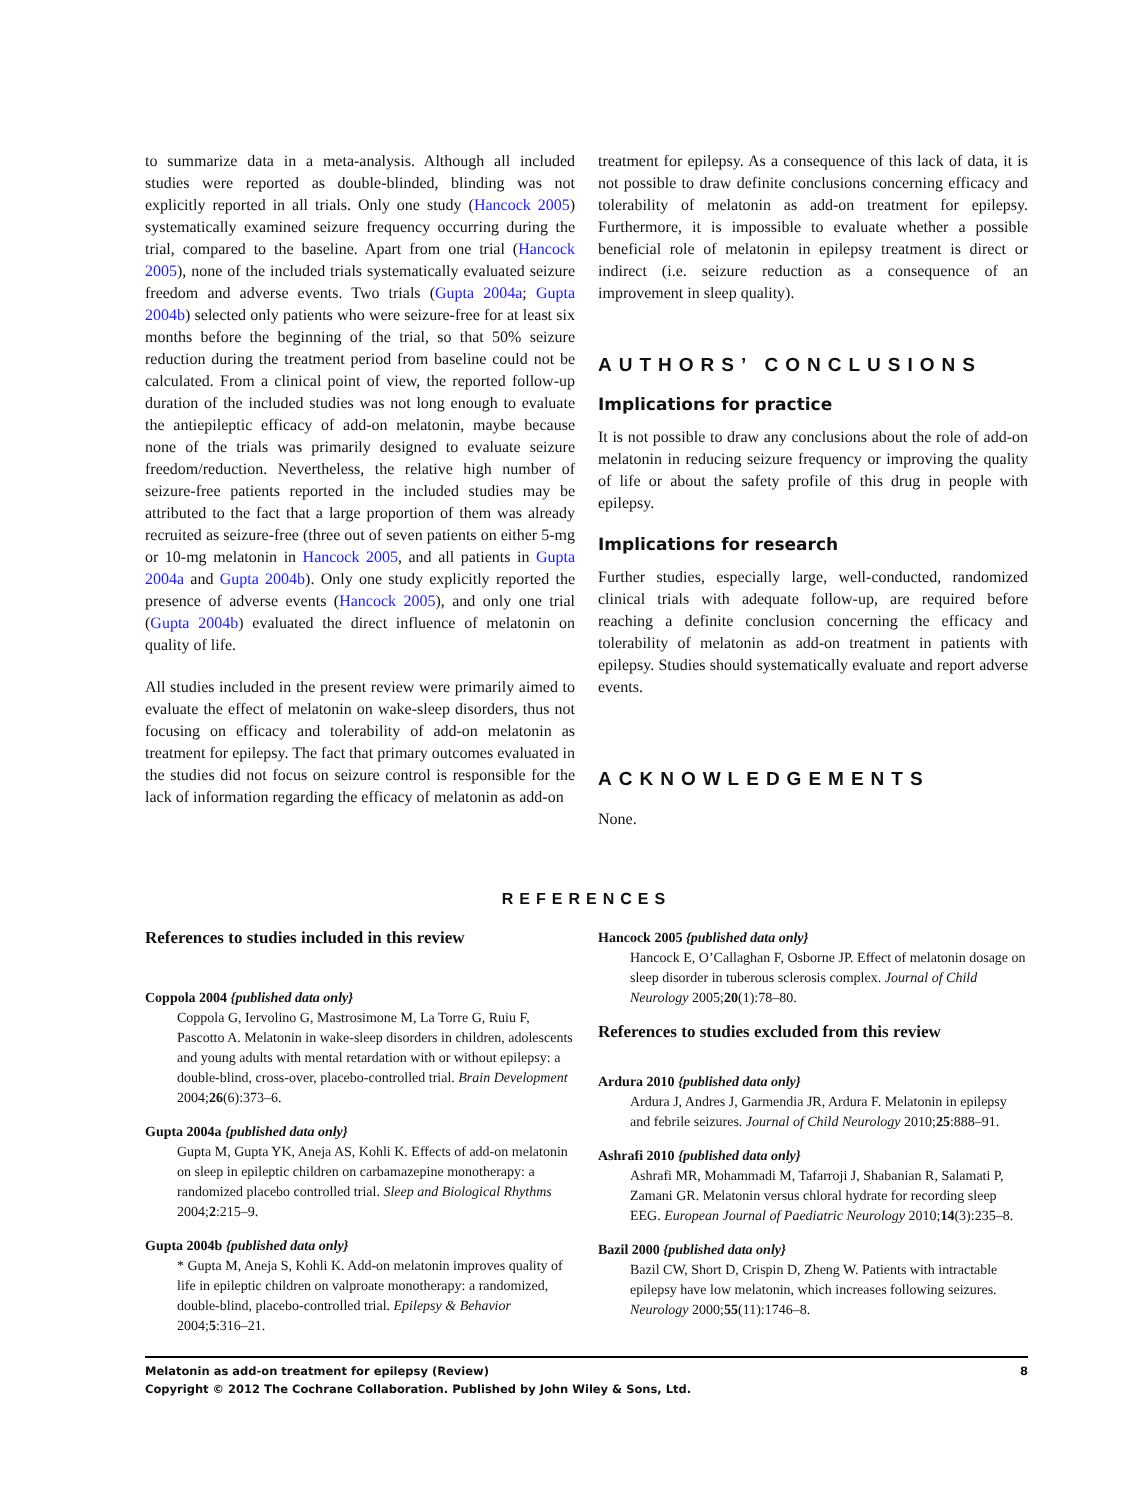to summarize data in a meta-analysis. Although all included studies were reported as double-blinded, blinding was not explicitly reported in all trials. Only one study (Hancock 2005) systematically examined seizure frequency occurring during the trial, compared to the baseline. Apart from one trial (Hancock 2005), none of the included trials systematically evaluated seizure freedom and adverse events. Two trials (Gupta 2004a; Gupta 2004b) selected only patients who were seizure-free for at least six months before the beginning of the trial, so that 50% seizure reduction during the treatment period from baseline could not be calculated. From a clinical point of view, the reported follow-up duration of the included studies was not long enough to evaluate the antiepileptic efficacy of add-on melatonin, maybe because none of the trials was primarily designed to evaluate seizure freedom/reduction. Nevertheless, the relative high number of seizure-free patients reported in the included studies may be attributed to the fact that a large proportion of them was already recruited as seizure-free (three out of seven patients on either 5-mg or 10-mg melatonin in Hancock 2005, and all patients in Gupta 2004a and Gupta 2004b). Only one study explicitly reported the presence of adverse events (Hancock 2005), and only one trial (Gupta 2004b) evaluated the direct influence of melatonin on quality of life.
All studies included in the present review were primarily aimed to evaluate the effect of melatonin on wake-sleep disorders, thus not focusing on efficacy and tolerability of add-on melatonin as treatment for epilepsy. The fact that primary outcomes evaluated in the studies did not focus on seizure control is responsible for the lack of information regarding the efficacy of melatonin as add-on
treatment for epilepsy. As a consequence of this lack of data, it is not possible to draw definite conclusions concerning efficacy and tolerability of melatonin as add-on treatment for epilepsy. Furthermore, it is impossible to evaluate whether a possible beneficial role of melatonin in epilepsy treatment is direct or indirect (i.e. seizure reduction as a consequence of an improvement in sleep quality).
AUTHORS’ CONCLUSIONS
Implications for practice
It is not possible to draw any conclusions about the role of add-on melatonin in reducing seizure frequency or improving the quality of life or about the safety profile of this drug in people with epilepsy.
Implications for research
Further studies, especially large, well-conducted, randomized clinical trials with adequate follow-up, are required before reaching a definite conclusion concerning the efficacy and tolerability of melatonin as add-on treatment in patients with epilepsy. Studies should systematically evaluate and report adverse events.
ACKNOWLEDGEMENTS
None.
REFERENCES
References to studies included in this review
Coppola 2004 {published data only}
Coppola G, Iervolino G, Mastrosimone M, La Torre G, Ruiu F, Pascotto A. Melatonin in wake-sleep disorders in children, adolescents and young adults with mental retardation with or without epilepsy: a double-blind, cross-over, placebo-controlled trial. Brain Development 2004;26(6):373–6.
Gupta 2004a {published data only}
Gupta M, Gupta YK, Aneja AS, Kohli K. Effects of add-on melatonin on sleep in epileptic children on carbamazepine monotherapy: a randomized placebo controlled trial. Sleep and Biological Rhythms 2004;2:215–9.
Gupta 2004b {published data only}
* Gupta M, Aneja S, Kohli K. Add-on melatonin improves quality of life in epileptic children on valproate monotherapy: a randomized, double-blind, placebo-controlled trial. Epilepsy & Behavior 2004;5:316–21.
Hancock 2005 {published data only}
Hancock E, O’Callaghan F, Osborne JP. Effect of melatonin dosage on sleep disorder in tuberous sclerosis complex. Journal of Child Neurology 2005;20(1):78–80.
References to studies excluded from this review
Ardura 2010 {published data only}
Ardura J, Andres J, Garmendia JR, Ardura F. Melatonin in epilepsy and febrile seizures. Journal of Child Neurology 2010;25:888–91.
Ashrafi 2010 {published data only}
Ashrafi MR, Mohammadi M, Tafarroji J, Shabanian R, Salamati P, Zamani GR. Melatonin versus chloral hydrate for recording sleep EEG. European Journal of Paediatric Neurology 2010;14(3):235–8.
Bazil 2000 {published data only}
Bazil CW, Short D, Crispin D, Zheng W. Patients with intractable epilepsy have low melatonin, which increases following seizures. Neurology 2000;55(11):1746–8.
Melatonin as add-on treatment for epilepsy (Review) 8
Copyright © 2012 The Cochrane Collaboration. Published by John Wiley & Sons, Ltd.